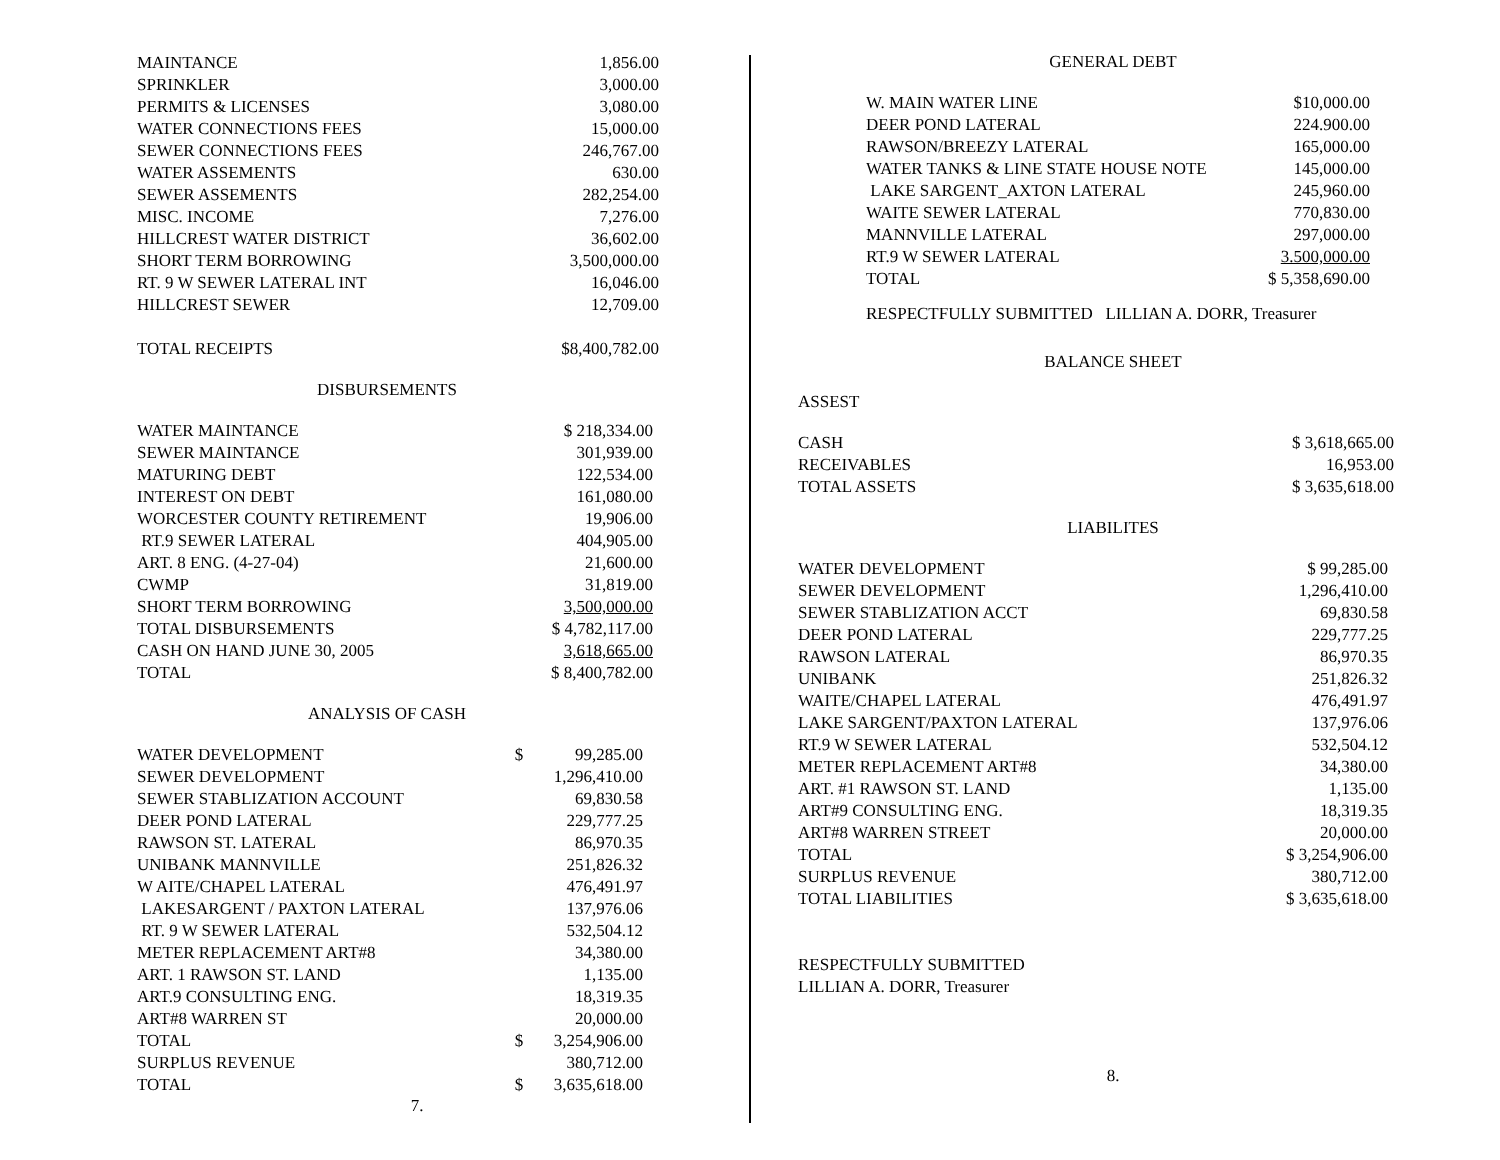| MAINTANCE | 1,856.00 |
| SPRINKLER | 3,000.00 |
| PERMITS & LICENSES | 3,080.00 |
| WATER CONNECTIONS FEES | 15,000.00 |
| SEWER CONNECTIONS FEES | 246,767.00 |
| WATER ASSEMENTS | 630.00 |
| SEWER ASSEMENTS | 282,254.00 |
| MISC. INCOME | 7,276.00 |
| HILLCREST WATER DISTRICT | 36,602.00 |
| SHORT TERM BORROWING | 3,500,000.00 |
| RT. 9 W SEWER LATERAL INT | 16,046.00 |
| HILLCREST SEWER | 12,709.00 |
| TOTAL RECEIPTS | $8,400,782.00 |
DISBURSEMENTS
| WATER MAINTANCE | $ 218,334.00 |
| SEWER MAINTANCE | 301,939.00 |
| MATURING DEBT | 122,534.00 |
| INTEREST ON DEBT | 161,080.00 |
| WORCESTER COUNTY RETIREMENT | 19,906.00 |
| RT.9 SEWER LATERAL | 404,905.00 |
| ART. 8 ENG. (4-27-04) | 21,600.00 |
| CWMP | 31,819.00 |
| SHORT TERM BORROWING | 3,500,000.00 |
| TOTAL DISBURSEMENTS | $ 4,782,117.00 |
| CASH ON HAND JUNE 30, 2005 | 3,618,665.00 |
| TOTAL | $ 8,400,782.00 |
ANALYSIS OF CASH
| WATER DEVELOPMENT | $ | 99,285.00 |
| SEWER DEVELOPMENT | | 1,296,410.00 |
| SEWER STABLIZATION ACCOUNT | | 69,830.58 |
| DEER POND LATERAL | | 229,777.25 |
| RAWSON ST. LATERAL | | 86,970.35 |
| UNIBANK MANNVILLE | | 251,826.32 |
| W AITE/CHAPEL LATERAL | | 476,491.97 |
| LAKESARGENT / PAXTON LATERAL | | 137,976.06 |
| RT. 9 W SEWER LATERAL | | 532,504.12 |
| METER REPLACEMENT ART#8 | | 34,380.00 |
| ART. 1 RAWSON ST. LAND | | 1,135.00 |
| ART.9 CONSULTING ENG. | | 18,319.35 |
| ART#8 WARREN ST | | 20,000.00 |
| TOTAL | $ | 3,254,906.00 |
| SURPLUS REVENUE | | 380,712.00 |
| TOTAL | $ | 3,635,618.00 |
7.
GENERAL DEBT
| W. MAIN WATER LINE | $10,000.00 |
| DEER POND LATERAL | 224.900.00 |
| RAWSON/BREEZY LATERAL | 165,000.00 |
| WATER TANKS & LINE STATE HOUSE NOTE | 145,000.00 |
| LAKE SARGENT_AXTON LATERAL | 245,960.00 |
| WAITE SEWER LATERAL | 770,830.00 |
| MANNVILLE LATERAL | 297,000.00 |
| RT.9 W SEWER LATERAL | 3.500,000.00 |
| TOTAL | $ 5,358,690.00 |
RESPECTFULLY SUBMITTED LILLIAN A. DORR, Treasurer
BALANCE SHEET
ASSEST
| CASH | $ 3,618,665.00 |
| RECEIVABLES | 16,953.00 |
| TOTAL ASSETS | $ 3,635,618.00 |
LIABILITES
| WATER DEVELOPMENT | $ 99,285.00 |
| SEWER DEVELOPMENT | 1,296,410.00 |
| SEWER STABLIZATION ACCT | 69,830.58 |
| DEER POND LATERAL | 229,777.25 |
| RAWSON LATERAL | 86,970.35 |
| UNIBANK | 251,826.32 |
| WAITE/CHAPEL LATERAL | 476,491.97 |
| LAKE SARGENT/PAXTON LATERAL | 137,976.06 |
| RT.9 W SEWER LATERAL | 532,504.12 |
| METER REPLACEMENT ART#8 | 34,380.00 |
| ART. #1 RAWSON ST. LAND | 1,135.00 |
| ART#9 CONSULTING ENG. | 18,319.35 |
| ART#8 WARREN STREET | 20,000.00 |
| TOTAL | $ 3,254,906.00 |
| SURPLUS REVENUE | 380,712.00 |
| TOTAL LIABILITIES | $ 3,635,618.00 |
RESPECTFULLY SUBMITTED
LILLIAN A. DORR, Treasurer
8.